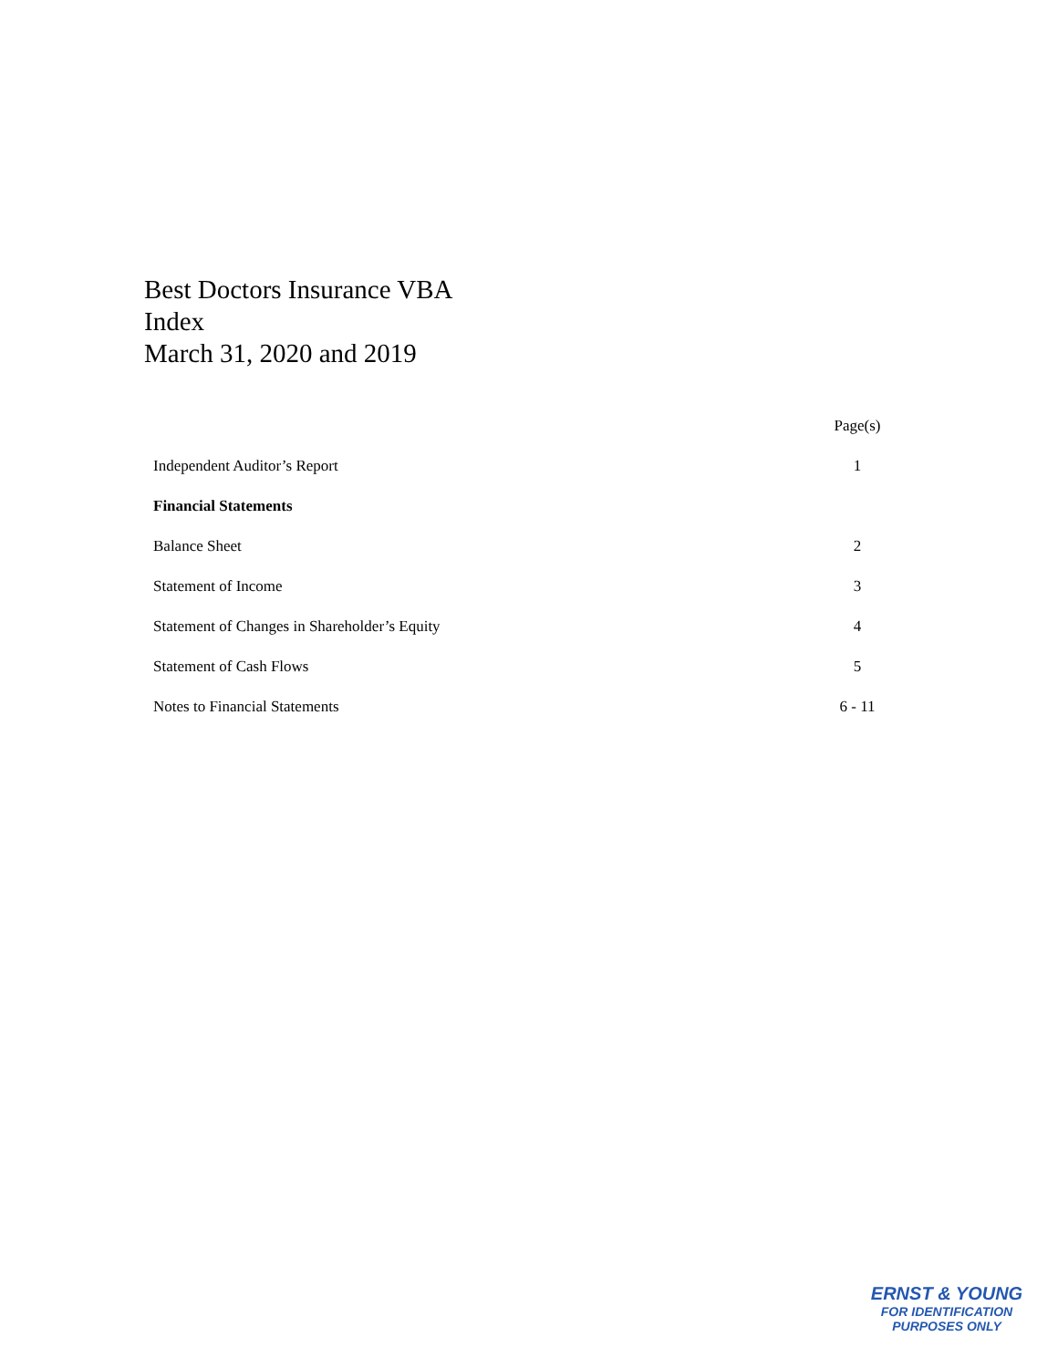Best Doctors Insurance VBA
Index
March 31, 2020 and 2019
| | Page(s) |
| Independent Auditor’s Report | 1 |
| Financial Statements | |
| Balance Sheet | 2 |
| Statement of Income | 3 |
| Statement of Changes in Shareholder’s Equity | 4 |
| Statement of Cash Flows | 5 |
| Notes to Financial Statements | 6 - 11 |
ERNST & YOUNG
FOR IDENTIFICATION
PURPOSES ONLY